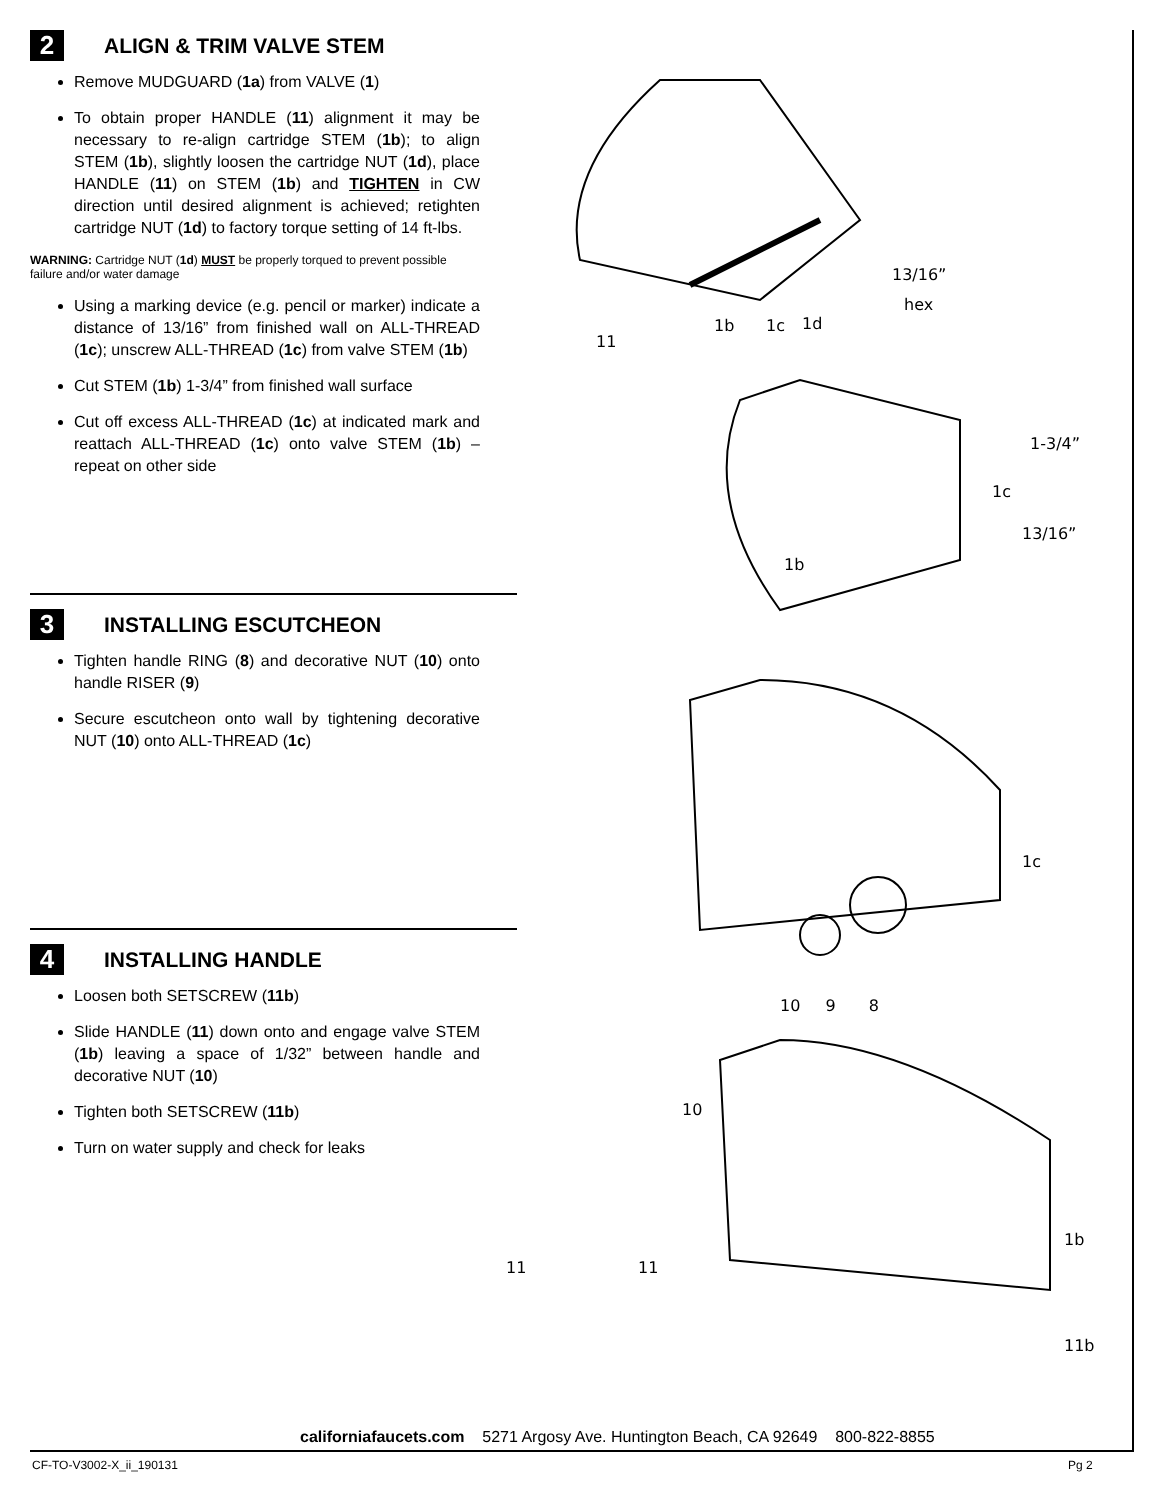2 ALIGN & TRIM VALVE STEM
Remove MUDGUARD (1a) from VALVE (1)
To obtain proper HANDLE (11) alignment it may be necessary to re-align cartridge STEM (1b); to align STEM (1b), slightly loosen the cartridge NUT (1d), place HANDLE (11) on STEM (1b) and TIGHTEN in CW direction until desired alignment is achieved; retighten cartridge NUT (1d) to factory torque setting of 14 ft-lbs.
WARNING: Cartridge NUT (1d) MUST be properly torqued to prevent possible failure and/or water damage
Using a marking device (e.g. pencil or marker) indicate a distance of 13/16” from finished wall on ALL-THREAD (1c); unscrew ALL-THREAD (1c) from valve STEM (1b)
Cut STEM (1b) 1-3/4” from finished wall surface
Cut off excess ALL-THREAD (1c) at indicated mark and reattach ALL-THREAD (1c) onto valve STEM (1b) – repeat on other side
3 INSTALLING ESCUTCHEON
Tighten handle RING (8) and decorative NUT (10) onto handle RISER (9)
Secure escutcheon onto wall by tightening decorative NUT (10) onto ALL-THREAD (1c)
4 INSTALLING HANDLE
Loosen both SETSCREW (11b)
Slide HANDLE (11) down onto and engage valve STEM (1b) leaving a space of 1/32” between handle and decorative NUT (10)
Tighten both SETSCREW (11b)
Turn on water supply and check for leaks
13/16”
hex
1b 1c 1d
11
1-3/4”
1c
13/16”
1b
1c
10 9 8
10
1b
11 11
11b
californiafaucets.com 5271 Argosy Ave. Huntington Beach, CA 92649 800-822-8855
CF-TO-V3002-X_ii_190131 Pg 2